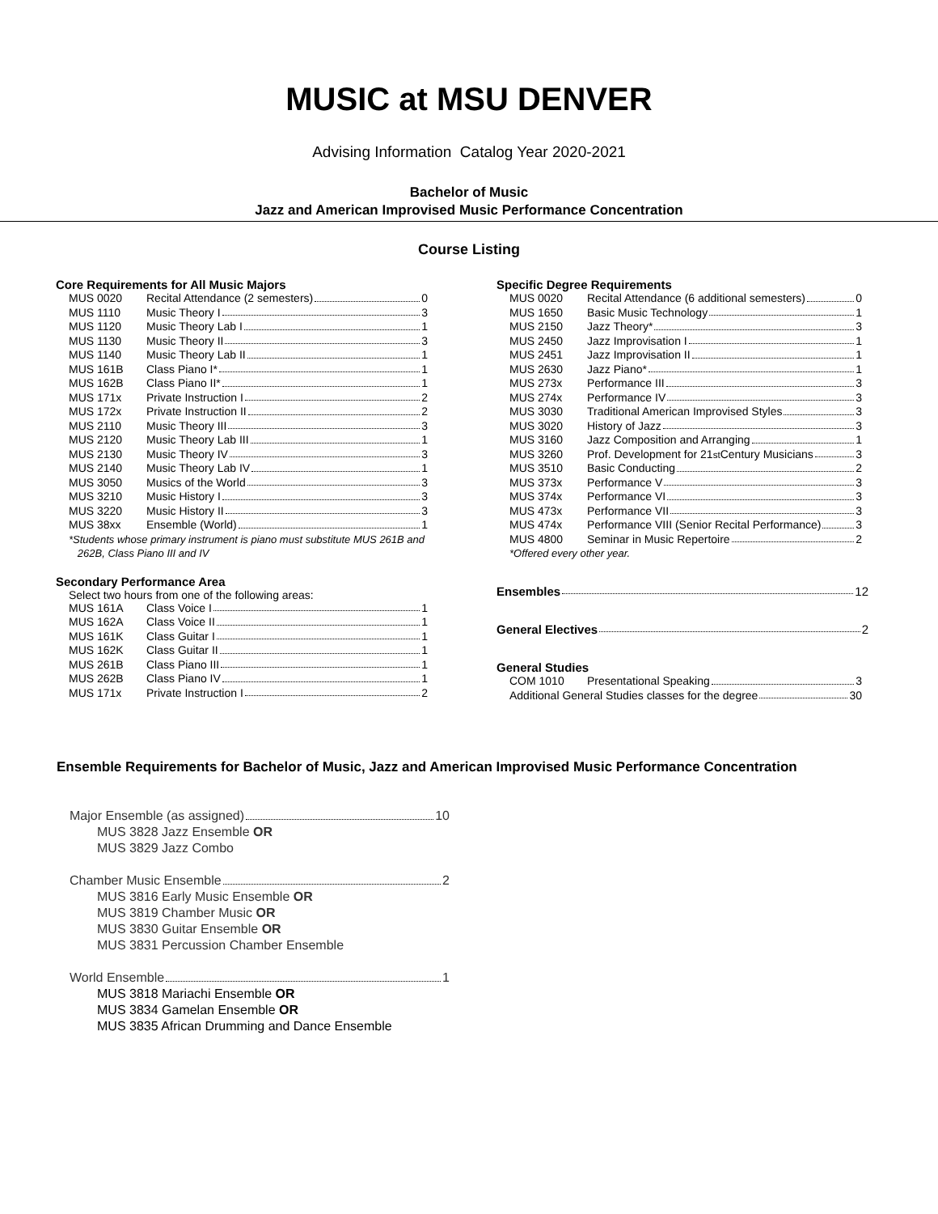MUSIC at MSU DENVER
Advising Information Catalog Year 2020-2021
Bachelor of Music
Jazz and American Improvised Music Performance Concentration
Course Listing
Core Requirements for All Music Majors
| MUS 0020 | Recital Attendance (2 semesters) 0 |
| MUS 1110 | Music Theory I 3 |
| MUS 1120 | Music Theory Lab I 1 |
| MUS 1130 | Music Theory II 3 |
| MUS 1140 | Music Theory Lab II 1 |
| MUS 161B | Class Piano I* 1 |
| MUS 162B | Class Piano II* 1 |
| MUS 171x | Private Instruction I 2 |
| MUS 172x | Private Instruction II 2 |
| MUS 2110 | Music Theory III 3 |
| MUS 2120 | Music Theory Lab III 1 |
| MUS 2130 | Music Theory IV 3 |
| MUS 2140 | Music Theory Lab IV 1 |
| MUS 3050 | Musics of the World 3 |
| MUS 3210 | Music History I 3 |
| MUS 3220 | Music History II 3 |
| MUS 38xx | Ensemble (World) 1 |
*Students whose primary instrument is piano must substitute MUS 261B and
262B, Class Piano III and IV
Secondary Performance Area
Select two hours from one of the following areas:
| MUS 161A | Class Voice I 1 |
| MUS 162A | Class Voice II 1 |
| MUS 161K | Class Guitar I 1 |
| MUS 162K | Class Guitar II 1 |
| MUS 261B | Class Piano III 1 |
| MUS 262B | Class Piano IV 1 |
| MUS 171x | Private Instruction I 2 |
Specific Degree Requirements
| MUS 0020 | Recital Attendance (6 additional semesters) 0 |
| MUS 1650 | Basic Music Technology 1 |
| MUS 2150 | Jazz Theory* 3 |
| MUS 2450 | Jazz Improvisation I 1 |
| MUS 2451 | Jazz Improvisation II 1 |
| MUS 2630 | Jazz Piano* 1 |
| MUS 273x | Performance III 3 |
| MUS 274x | Performance IV 3 |
| MUS 3030 | Traditional American Improvised Styles 3 |
| MUS 3020 | History of Jazz 3 |
| MUS 3160 | Jazz Composition and Arranging 1 |
| MUS 3260 | Prof. Development for 21<sup>st</sup> Century Musicians 3 |
| MUS 3510 | Basic Conducting 2 |
| MUS 373x | Performance V 3 |
| MUS 374x | Performance VI 3 |
| MUS 473x | Performance VII 3 |
| MUS 474x | Performance VIII (Senior Recital Performance) 3 |
| MUS 4800 | Seminar in Music Repertoire 2 |
*Offered every other year.
Ensembles 12
General Electives 2
General Studies
| COM 1010 | Presentational Speaking 3 |
| Additional General Studies classes for the degree 30 | |
Ensemble Requirements for Bachelor of Music, Jazz and American Improvised Music Performance Concentration
Major Ensemble (as assigned) 10
MUS 3828 Jazz Ensemble OR
MUS 3829 Jazz Combo
Chamber Music Ensemble 2
MUS 3816 Early Music Ensemble OR
MUS 3819 Chamber Music OR
MUS 3830 Guitar Ensemble OR
MUS 3831 Percussion Chamber Ensemble
World Ensemble 1
MUS 3818 Mariachi Ensemble OR
MUS 3834 Gamelan Ensemble OR
MUS 3835 African Drumming and Dance Ensemble